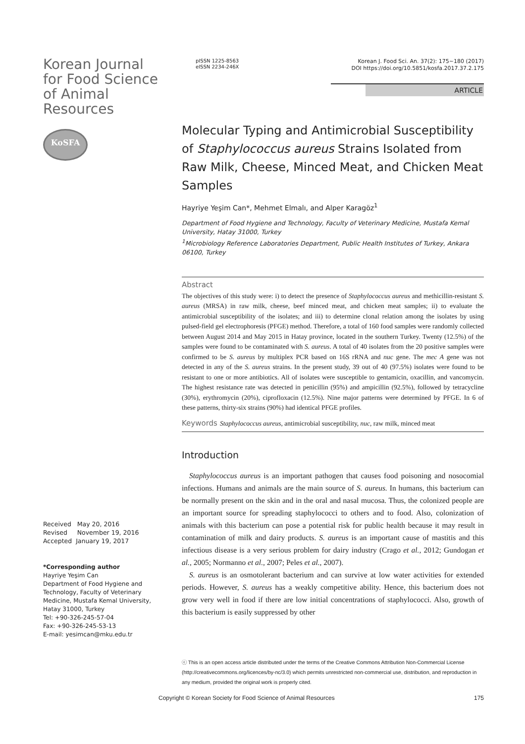Korean Journal for Food Science of Animal Resources
KoSFA
pISSN 1225-8563
eISSN 2234-246X
Korean J. Food Sci. An. 37(2): 175~180 (2017)
DOI https://doi.org/10.5851/kosfa.2017.37.2.175
ARTICLE
Molecular Typing and Antimicrobial Susceptibility of Staphylococcus aureus Strains Isolated from Raw Milk, Cheese, Minced Meat, and Chicken Meat Samples
Hayriye Yeşim Can*, Mehmet Elmalı, and Alper Karagöz<sup>1</sup>
Department of Food Hygiene and Technology, Faculty of Veterinary Medicine, Mustafa Kemal University, Hatay 31000, Turkey
<sup>1</sup> Microbiology Reference Laboratories Department, Public Health Institutes of Turkey, Ankara 06100, Turkey
Abstract
The objectives of this study were: i) to detect the presence of Staphylococcus aureus and methicillin-resistant S. aureus (MRSA) in raw milk, cheese, beef minced meat, and chicken meat samples; ii) to evaluate the antimicrobial susceptibility of the isolates; and iii) to determine clonal relation among the isolates by using pulsed-field gel electrophoresis (PFGE) method. Therefore, a total of 160 food samples were randomly collected between August 2014 and May 2015 in Hatay province, located in the southern Turkey. Twenty (12.5%) of the samples were found to be contaminated with S. aureus. A total of 40 isolates from the 20 positive samples were confirmed to be S. aureus by multiplex PCR based on 16S rRNA and nuc gene. The mec A gene was not detected in any of the S. aureus strains. In the present study, 39 out of 40 (97.5%) isolates were found to be resistant to one or more antibiotics. All of isolates were susceptible to gentamicin, oxacillin, and vancomycin. The highest resistance rate was detected in penicillin (95%) and ampicillin (92.5%), followed by tetracycline (30%), erythromycin (20%), ciprofloxacin (12.5%). Nine major patterns were determined by PFGE. In 6 of these patterns, thirty-six strains (90%) had identical PFGE profiles.
Keywords Staphylococcus aureus, antimicrobial susceptibility, nuc, raw milk, minced meat
Introduction
Staphylococcus aureus is an important pathogen that causes food poisoning and nosocomial infections. Humans and animals are the main source of S. aureus. In humans, this bacterium can be normally present on the skin and in the oral and nasal mucosa. Thus, the colonized people are an important source for spreading staphylococci to others and to food. Also, colonization of animals with this bacterium can pose a potential risk for public health because it may result in contamination of milk and dairy products. S. aureus is an important cause of mastitis and this infectious disease is a very serious problem for dairy industry (Crago et al., 2012; Gundogan et al., 2005; Normanno et al., 2007; Peles et al., 2007).
S. aureus is an osmotolerant bacterium and can survive at low water activities for extended periods. However, S. aureus has a weakly competitive ability. Hence, this bacterium does not grow very well in food if there are low initial concentrations of staphylococci. Also, growth of this bacterium is easily suppressed by other
Received May 20, 2016
Revised November 19, 2016
Accepted January 19, 2017
*Corresponding author
Hayriye Yeşim Can
Department of Food Hygiene and Technology, Faculty of Veterinary Medicine, Mustafa Kemal University, Hatay 31000, Turkey
Tel: +90-326-245-57-04
Fax: +90-326-245-53-13
E-mail: yesimcan@mku.edu.tr
ⓒ This is an open access article distributed under the terms of the Creative Commons Attribution Non-Commercial License (http://creativecommons.org/licences/by-nc/3.0) which permits unrestricted non-commercial use, distribution, and reproduction in any medium, provided the original work is properly cited.
Copyright © Korean Society for Food Science of Animal Resources 175